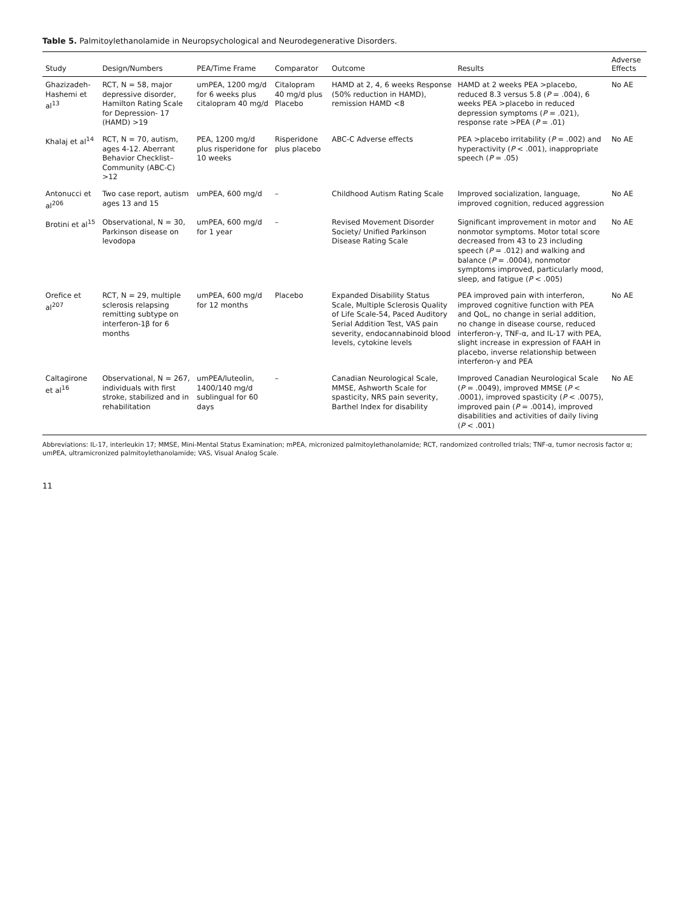Table 5. Palmitoylethanolamide in Neuropsychological and Neurodegenerative Disorders.
| Study | Design/Numbers | PEA/Time Frame | Comparator | Outcome | Results | Adverse Effects |
| --- | --- | --- | --- | --- | --- | --- |
| Ghazizadeh-Hashemi et al<sup>13</sup> | RCT, N = 58, major depressive disorder, Hamilton Rating Scale for Depression- 17 (HAMD) >19 | umPEA, 1200 mg/d for 6 weeks plus citalopram 40 mg/d | Citalopram 40 mg/d plus Placebo | HAMD at 2, 4, 6 weeks Response (50% reduction in HAMD), remission HAMD <8 | HAMD at 2 weeks PEA >placebo, reduced 8.3 versus 5.8 ( P = .004), 6 weeks PEA >placebo in reduced depression symptoms ( P = .021), response rate >PEA ( P = .01) | No AE |
| Khalaj et al<sup>14</sup> | RCT, N = 70, autism, ages 4-12. Aberrant Behavior Checklist–Community (ABC-C) >12 | PEA, 1200 mg/d plus risperidone for 10 weeks | Risperidone plus placebo | ABC-C Adverse effects | PEA >placebo irritability ( P = .002) and hyperactivity ( P < .001), inappropriate speech ( P = .05) | No AE |
| Antonucci et al<sup>206</sup> | Two case report, autism ages 13 and 15 | umPEA, 600 mg/d | – | Childhood Autism Rating Scale | Improved socialization, language, improved cognition, reduced aggression | No AE |
| Brotini et al<sup>15</sup> | Observational, N = 30, Parkinson disease on levodopa | umPEA, 600 mg/d for 1 year | – | Revised Movement Disorder Society/ Unified Parkinson Disease Rating Scale | Significant improvement in motor and nonmotor symptoms. Motor total score decreased from 43 to 23 including speech ( P = .012) and walking and balance ( P = .0004), nonmotor symptoms improved, particularly mood, sleep, and fatigue ( P < .005) | No AE |
| Orefice et al<sup>207</sup> | RCT, N = 29, multiple sclerosis relapsing remitting subtype on interferon-1β for 6 months | umPEA, 600 mg/d for 12 months | Placebo | Expanded Disability Status Scale, Multiple Sclerosis Quality of Life Scale-54, Paced Auditory Serial Addition Test, VAS pain severity, endocannabinoid blood levels, cytokine levels | PEA improved pain with interferon, improved cognitive function with PEA and QoL, no change in serial addition, no change in disease course, reduced interferon-γ, TNF-α, and IL-17 with PEA, slight increase in expression of FAAH in placebo, inverse relationship between interferon-γ and PEA | No AE |
| Caltagirone et al<sup>16</sup> | Observational, N = 267, individuals with first stroke, stabilized and in rehabilitation | umPEA/luteolin, 1400/140 mg/d sublingual for 60 days | – | Canadian Neurological Scale, MMSE, Ashworth Scale for spasticity, NRS pain severity, Barthel Index for disability | Improved Canadian Neurological Scale ( P = .0049), improved MMSE ( P < .0001), improved spasticity ( P < .0075), improved pain ( P = .0014), improved disabilities and activities of daily living ( P < .001) | No AE |
Abbreviations: IL-17, interleukin 17; MMSE, Mini-Mental Status Examination; mPEA, micronized palmitoylethanolamide; RCT, randomized controlled trials; TNF-α, tumor necrosis factor α; umPEA, ultramicronized palmitoylethanolamide; VAS, Visual Analog Scale.
11